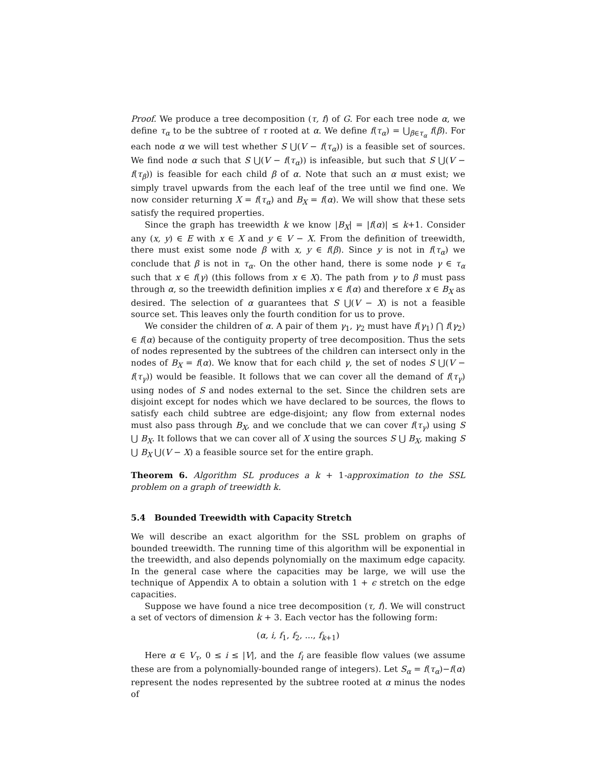Proof. We produce a tree decomposition (τ, f) of G. For each tree node α, we define τ<sub>α</sub> to be the subtree of τ rooted at α. We define f(τ<sub>α</sub>) = ⋃<sub>β∈τ<sub>α</sub></sub> f(β). For each node α we will test whether S ⋃(V − f(τ<sub>α</sub>)) is a feasible set of sources. We find node α such that S ⋃(V − f(τ<sub>α</sub>)) is infeasible, but such that S ⋃(V − f(τ<sub>β</sub>)) is feasible for each child β of α. Note that such an α must exist; we simply travel upwards from the each leaf of the tree until we find one. We now consider returning X = f(τ<sub>α</sub>) and B<sub>X</sub> = f(α). We will show that these sets satisfy the required properties.
Since the graph has treewidth k we know |B<sub>X</sub>| = |f(α)| ≤ k+1. Consider any (x, y) ∈ E with x ∈ X and y ∈ V − X. From the definition of treewidth, there must exist some node β with x, y ∈ f(β). Since y is not in f(τ<sub>α</sub>) we conclude that β is not in τ<sub>α</sub>. On the other hand, there is some node γ ∈ τ<sub>α</sub> such that x ∈ f(γ) (this follows from x ∈ X). The path from γ to β must pass through α, so the treewidth definition implies x ∈ f(α) and therefore x ∈ B<sub>X</sub> as desired. The selection of α guarantees that S ⋃(V − X) is not a feasible source set. This leaves only the fourth condition for us to prove.
We consider the children of α. A pair of them γ<sub>1</sub>, γ<sub>2</sub> must have f(γ<sub>1</sub>) ⋂ f(γ<sub>2</sub>) ∈ f(α) because of the contiguity property of tree decomposition. Thus the sets of nodes represented by the subtrees of the children can intersect only in the nodes of B<sub>X</sub> = f(α). We know that for each child γ, the set of nodes S ⋃(V − f(τ<sub>γ</sub>)) would be feasible. It follows that we can cover all the demand of f(τ<sub>γ</sub>) using nodes of S and nodes external to the set. Since the children sets are disjoint except for nodes which we have declared to be sources, the flows to satisfy each child subtree are edge-disjoint; any flow from external nodes must also pass through B<sub>X</sub>, and we conclude that we can cover f(τ<sub>γ</sub>) using S ⋃ B<sub>X</sub>. It follows that we can cover all of X using the sources S ⋃ B<sub>X</sub>, making S ⋃ B<sub>X</sub> ⋃(V − X) a feasible source set for the entire graph.
Theorem 6. Algorithm SL produces a k + 1-approximation to the SSL problem on a graph of treewidth k.
5.4 Bounded Treewidth with Capacity Stretch
We will describe an exact algorithm for the SSL problem on graphs of bounded treewidth. The running time of this algorithm will be exponential in the treewidth, and also depends polynomially on the maximum edge capacity. In the general case where the capacities may be large, we will use the technique of Appendix A to obtain a solution with 1 + ϵ stretch on the edge capacities.
Suppose we have found a nice tree decomposition (τ, f). We will construct a set of vectors of dimension k + 3. Each vector has the following form:
(α, i, f<sub>1</sub>, f<sub>2</sub>, ..., f<sub>k+1</sub>)
Here α ∈ V<sub>τ</sub>, 0 ≤ i ≤ |V|, and the f<sub>i</sub> are feasible flow values (we assume these are from a polynomially-bounded range of integers). Let S<sub>α</sub> = f(τ<sub>α</sub>)−f(α) represent the nodes represented by the subtree rooted at α minus the nodes of